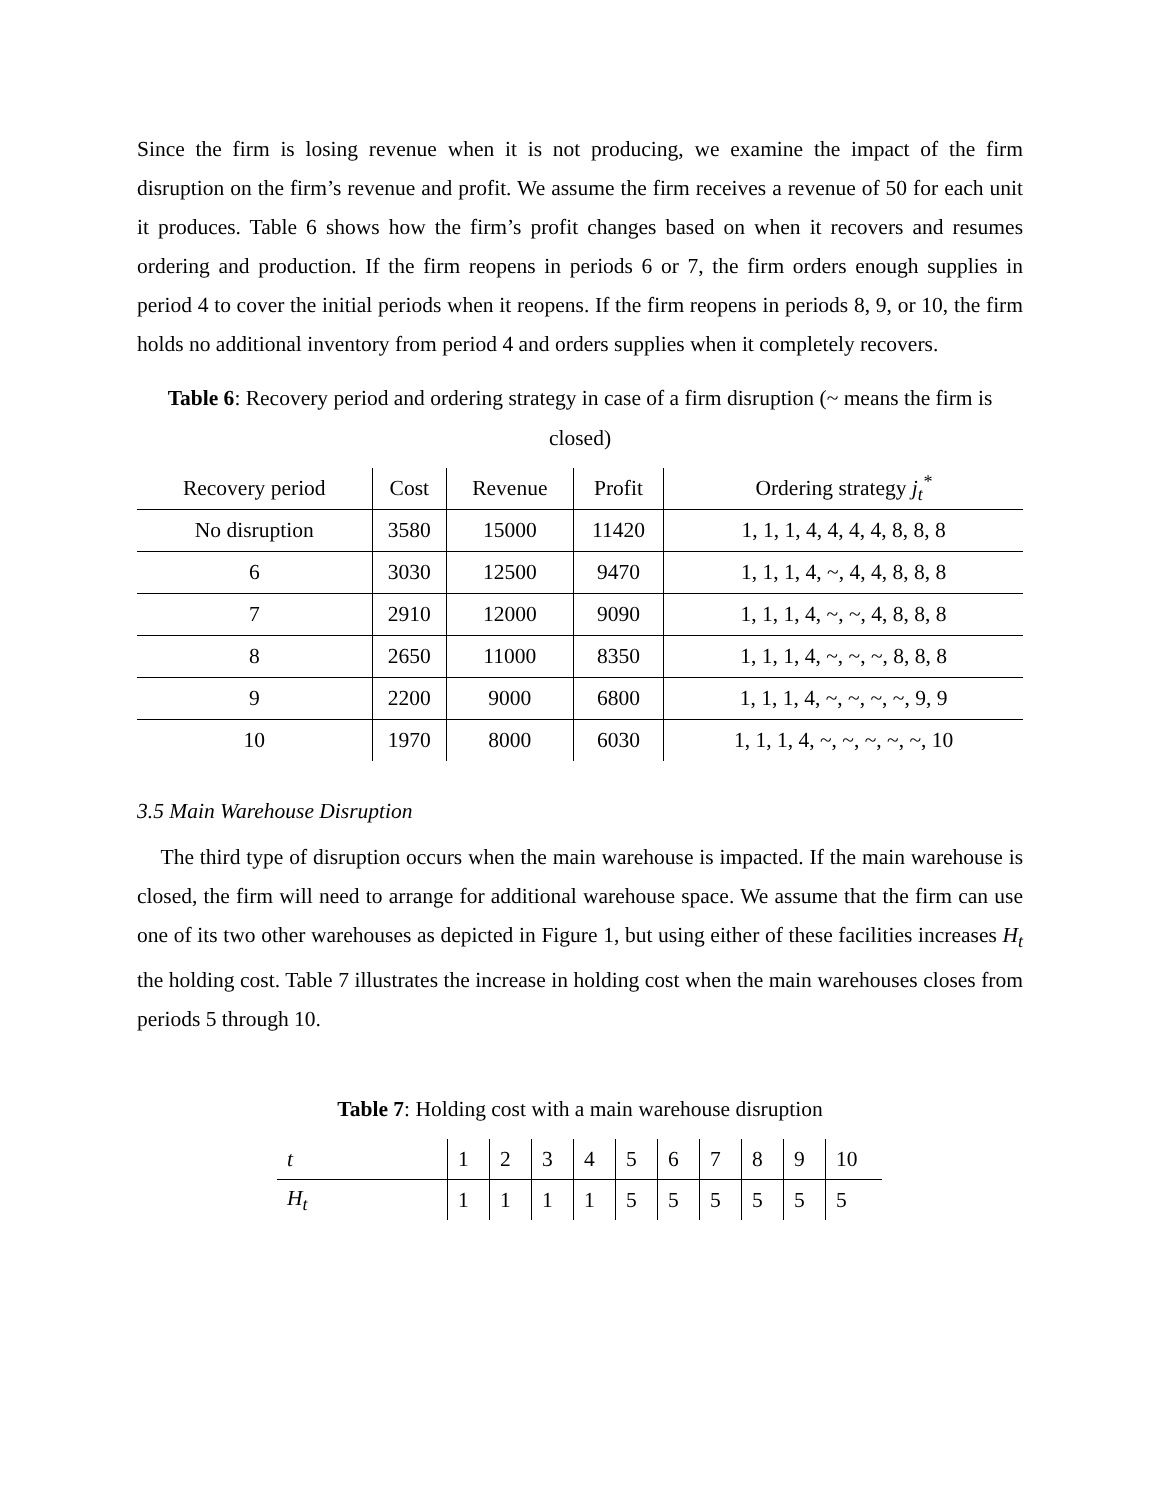Since the firm is losing revenue when it is not producing, we examine the impact of the firm disruption on the firm’s revenue and profit. We assume the firm receives a revenue of 50 for each unit it produces. Table 6 shows how the firm’s profit changes based on when it recovers and resumes ordering and production. If the firm reopens in periods 6 or 7, the firm orders enough supplies in period 4 to cover the initial periods when it reopens. If the firm reopens in periods 8, 9, or 10, the firm holds no additional inventory from period 4 and orders supplies when it completely recovers.
Table 6: Recovery period and ordering strategy in case of a firm disruption (~ means the firm is closed)
| Recovery period | Cost | Revenue | Profit | Ordering strategy j<sub>t</sub><sup>*</sup> |
| --- | --- | --- | --- | --- |
| No disruption | 3580 | 15000 | 11420 | 1, 1, 1, 4, 4, 4, 4, 8, 8, 8 |
| 6 | 3030 | 12500 | 9470 | 1, 1, 1, 4, ~, 4, 4, 8, 8, 8 |
| 7 | 2910 | 12000 | 9090 | 1, 1, 1, 4, ~, ~, 4, 8, 8, 8 |
| 8 | 2650 | 11000 | 8350 | 1, 1, 1, 4, ~, ~, ~, 8, 8, 8 |
| 9 | 2200 | 9000 | 6800 | 1, 1, 1, 4, ~, ~, ~, ~, 9, 9 |
| 10 | 1970 | 8000 | 6030 | 1, 1, 1, 4, ~, ~, ~, ~, ~, 10 |
3.5 Main Warehouse Disruption
The third type of disruption occurs when the main warehouse is impacted. If the main warehouse is closed, the firm will need to arrange for additional warehouse space. We assume that the firm can use one of its two other warehouses as depicted in Figure 1, but using either of these facilities increases H<sub>t</sub> the holding cost. Table 7 illustrates the increase in holding cost when the main warehouses closes from periods 5 through 10.
Table 7: Holding cost with a main warehouse disruption
| t | 1 | 2 | 3 | 4 | 5 | 6 | 7 | 8 | 9 | 10 |
| H<sub>t</sub> | 1 | 1 | 1 | 1 | 5 | 5 | 5 | 5 | 5 | 5 |